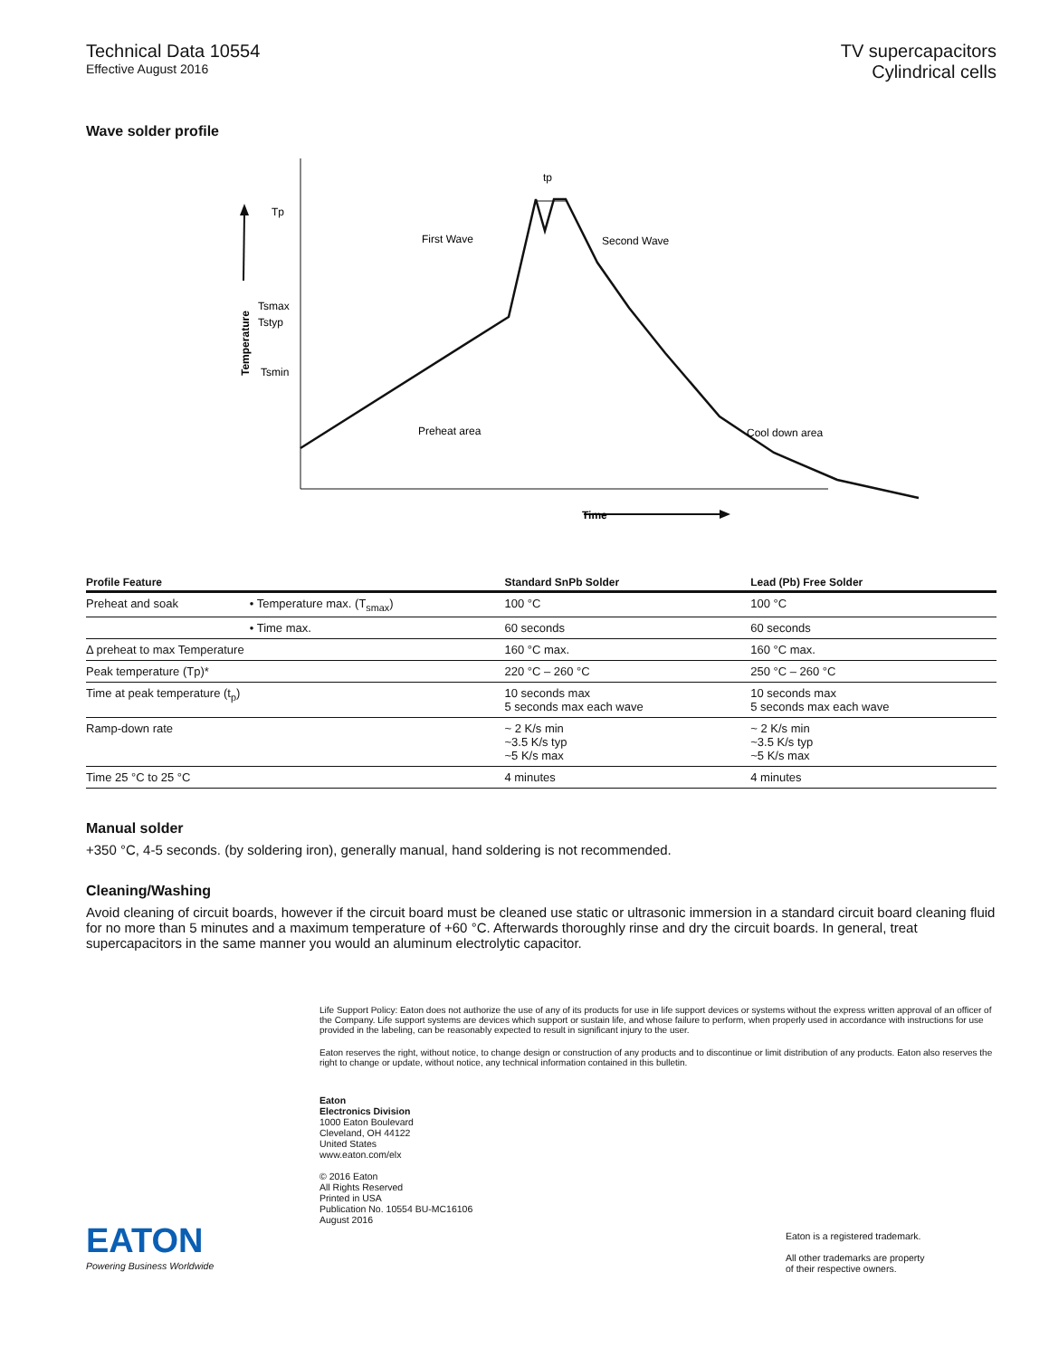Technical Data 10554
Effective August 2016
TV supercapacitors
Cylindrical cells
Wave solder profile
Tp
Tsmax
Tstyp
Tsmin
tp
First Wave
Second Wave
Preheat area
Cool down area
Time
Temperature
| Profile Feature | | Standard SnPb Solder | Lead (Pb) Free Solder |
| --- | --- | --- | --- |
| Preheat and soak | • Temperature max. (T<sub>smax</sub>) | 100 °C | 100 °C |
| | • Time max. | 60 seconds | 60 seconds |
| Δ preheat to max Temperature | | 160 °C max. | 160 °C max. |
| Peak temperature (Tp)* | | 220 °C – 260 °C | 250 °C – 260 °C |
| Time at peak temperature (t<sub>p</sub>) | | 10 seconds max 5 seconds max each wave | 10 seconds max 5 seconds max each wave |
| Ramp-down rate | | ~ 2 K/s min ~3.5 K/s typ ~5 K/s max | ~ 2 K/s min ~3.5 K/s typ ~5 K/s max |
| Time 25 °C to 25 °C | | 4 minutes | 4 minutes |
Manual solder
+350 °C, 4-5 seconds. (by soldering iron), generally manual, hand soldering is not recommended.
Cleaning/Washing
Avoid cleaning of circuit boards, however if the circuit board must be cleaned use static or ultrasonic immersion in a standard circuit board cleaning fluid for no more than 5 minutes and a maximum temperature of +60 °C. Afterwards thoroughly rinse and dry the circuit boards. In general, treat supercapacitors in the same manner you would an aluminum electrolytic capacitor.
Life Support Policy: Eaton does not authorize the use of any of its products for use in life support devices or systems without the express written approval of an officer of the Company. Life support systems are devices which support or sustain life, and whose failure to perform, when properly used in accordance with instructions for use provided in the labeling, can be reasonably expected to result in significant injury to the user.
Eaton reserves the right, without notice, to change design or construction of any products and to discontinue or limit distribution of any products. Eaton also reserves the right to change or update, without notice, any technical information contained in this bulletin.
EATON
Powering Business Worldwide
Eaton
Electronics Division
1000 Eaton Boulevard
Cleveland, OH 44122
United States
www.eaton.com/elx
© 2016 Eaton
All Rights Reserved
Printed in USA
Publication No. 10554 BU-MC16106
August 2016
Eaton is a registered trademark.
All other trademarks are property
of their respective owners.